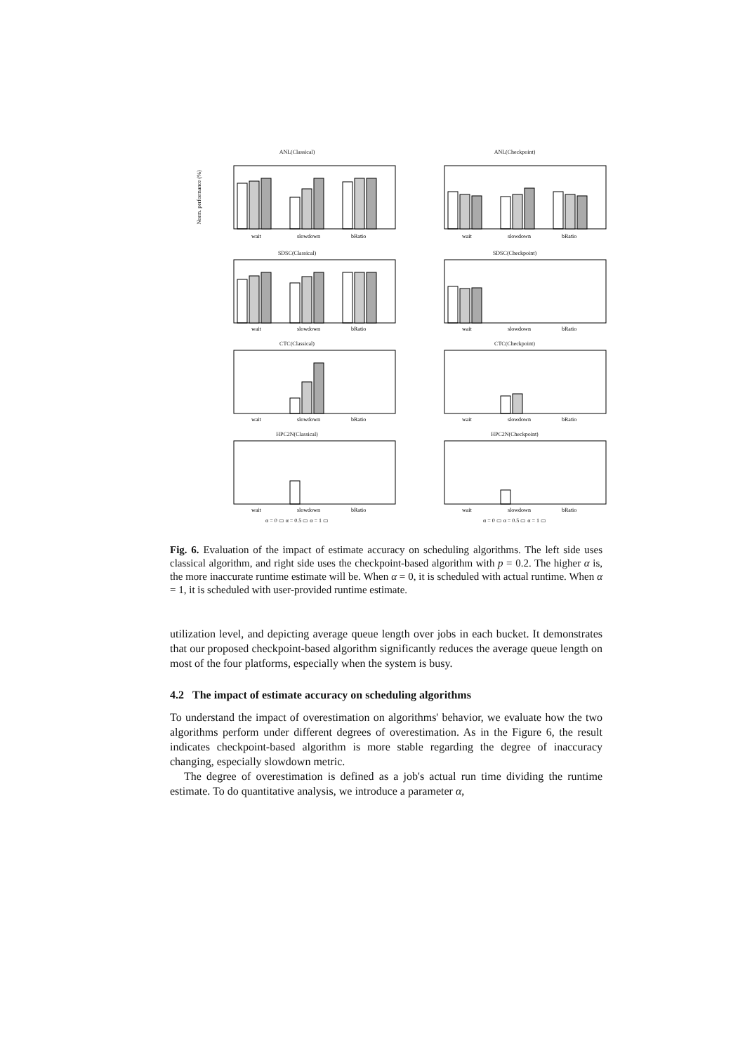ANL(Classical)
Norm. performance (%)
wait
slowdown
bRatio
ANL(Checkpoint)
wait
slowdown
bRatio
SDSC(Classical)
wait
slowdown
bRatio
SDSC(Checkpoint)
wait
slowdown
bRatio
CTC(Classical)
wait
slowdown
bRatio
CTC(Checkpoint)
wait
slowdown
bRatio
HPC2N(Classical)
wait
slowdown
bRatio
α = 0 ▭ α = 0.5 ▭ α = 1 ▭
HPC2N(Checkpoint)
wait
slowdown
bRatio
α = 0 ▭ α = 0.5 ▭ α = 1 ▭
Fig. 6. Evaluation of the impact of estimate accuracy on scheduling algorithms. The left side uses classical algorithm, and right side uses the checkpoint-based algorithm with p = 0.2. The higher α is, the more inaccurate runtime estimate will be. When α = 0, it is scheduled with actual runtime. When α = 1, it is scheduled with user-provided runtime estimate.
utilization level, and depicting average queue length over jobs in each bucket. It demonstrates that our proposed checkpoint-based algorithm significantly reduces the average queue length on most of the four platforms, especially when the system is busy.
4.2 The impact of estimate accuracy on scheduling algorithms
To understand the impact of overestimation on algorithms' behavior, we evaluate how the two algorithms perform under different degrees of overestimation. As in the Figure 6, the result indicates checkpoint-based algorithm is more stable regarding the degree of inaccuracy changing, especially slowdown metric.
The degree of overestimation is defined as a job's actual run time dividing the runtime estimate. To do quantitative analysis, we introduce a parameter α,